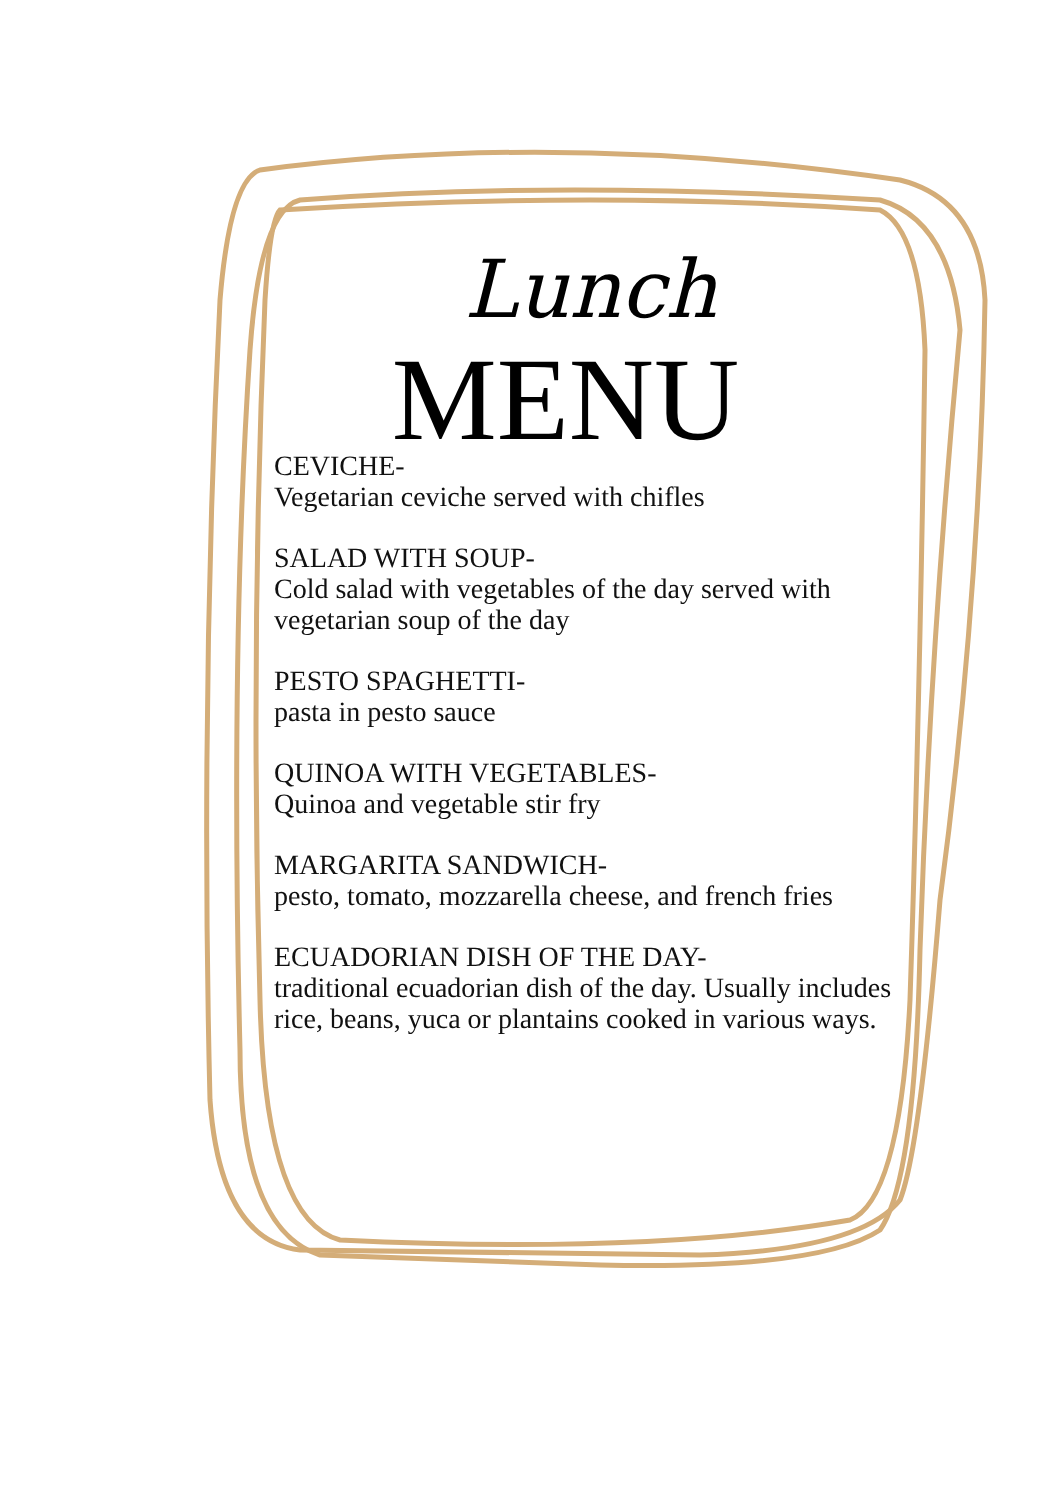Lunch
MENU
CEVICHE-
Vegetarian ceviche served with chifles
SALAD WITH SOUP-
Cold salad with vegetables of the day served with vegetarian soup of the day
PESTO SPAGHETTI-
pasta in pesto sauce
QUINOA WITH VEGETABLES-
Quinoa and vegetable stir fry
MARGARITA SANDWICH-
pesto, tomato, mozzarella cheese, and french fries
ECUADORIAN DISH OF THE DAY-
traditional ecuadorian dish of the day. Usually includes rice, beans, yuca or plantains cooked in various ways.